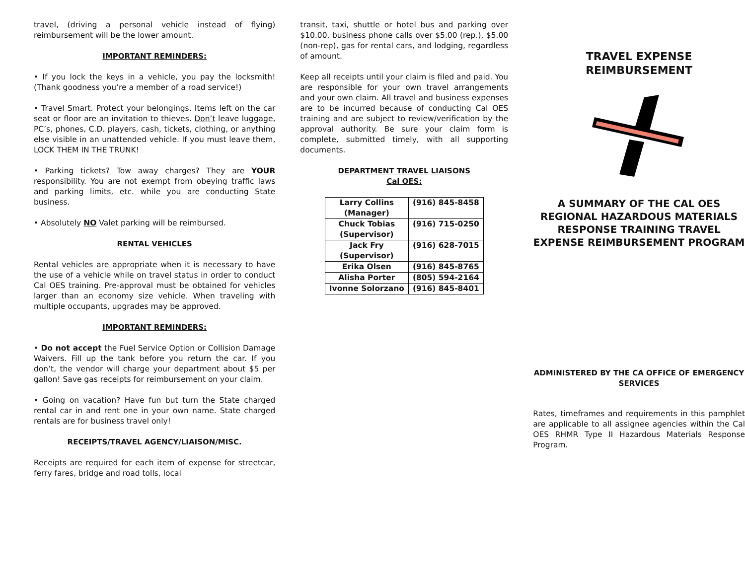travel, (driving a personal vehicle instead of flying) reimbursement will be the lower amount.
IMPORTANT REMINDERS:
• If you lock the keys in a vehicle, you pay the locksmith! (Thank goodness you’re a member of a road service!)
• Travel Smart. Protect your belongings. Items left on the car seat or floor are an invitation to thieves. Don’t leave luggage, PC’s, phones, C.D. players, cash, tickets, clothing, or anything else visible in an unattended vehicle. If you must leave them, LOCK THEM IN THE TRUNK!
• Parking tickets? Tow away charges? They are YOUR responsibility. You are not exempt from obeying traffic laws and parking limits, etc. while you are conducting State business.
• Absolutely NO Valet parking will be reimbursed.
RENTAL VEHICLES
Rental vehicles are appropriate when it is necessary to have the use of a vehicle while on travel status in order to conduct Cal OES training. Pre-approval must be obtained for vehicles larger than an economy size vehicle. When traveling with multiple occupants, upgrades may be approved.
IMPORTANT REMINDERS:
• Do not accept the Fuel Service Option or Collision Damage Waivers. Fill up the tank before you return the car. If you don’t, the vendor will charge your department about $5 per gallon! Save gas receipts for reimbursement on your claim.
• Going on vacation? Have fun but turn the State charged rental car in and rent one in your own name. State charged rentals are for business travel only!
RECEIPTS/TRAVEL AGENCY/LIAISON/MISC.
Receipts are required for each item of expense for streetcar, ferry fares, bridge and road tolls, local
transit, taxi, shuttle or hotel bus and parking over $10.00, business phone calls over $5.00 (rep.), $5.00 (non-rep), gas for rental cars, and lodging, regardless of amount.
Keep all receipts until your claim is filed and paid. You are responsible for your own travel arrangements and your own claim. All travel and business expenses are to be incurred because of conducting Cal OES training and are subject to review/verification by the approval authority. Be sure your claim form is complete, submitted timely, with all supporting documents.
DEPARTMENT TRAVEL LIAISONS
Cal OES:
| Larry Collins (Manager) | (916) 845-8458 |
| Chuck Tobias (Supervisor) | (916) 715-0250 |
| Jack Fry (Supervisor) | (916) 628-7015 |
| Erika Olsen | (916) 845-8765 |
| Alisha Porter | (805) 594-2164 |
| Ivonne Solorzano | (916) 845-8401 |
TRAVEL EXPENSE
REIMBURSEMENT
A SUMMARY OF THE CAL OES REGIONAL HAZARDOUS MATERIALS RESPONSE TRAINING TRAVEL EXPENSE REIMBURSEMENT PROGRAM
ADMINISTERED BY THE CA OFFICE OF EMERGENCY SERVICES
Rates, timeframes and requirements in this pamphlet are applicable to all assignee agencies within the Cal OES RHMR Type II Hazardous Materials Response Program.